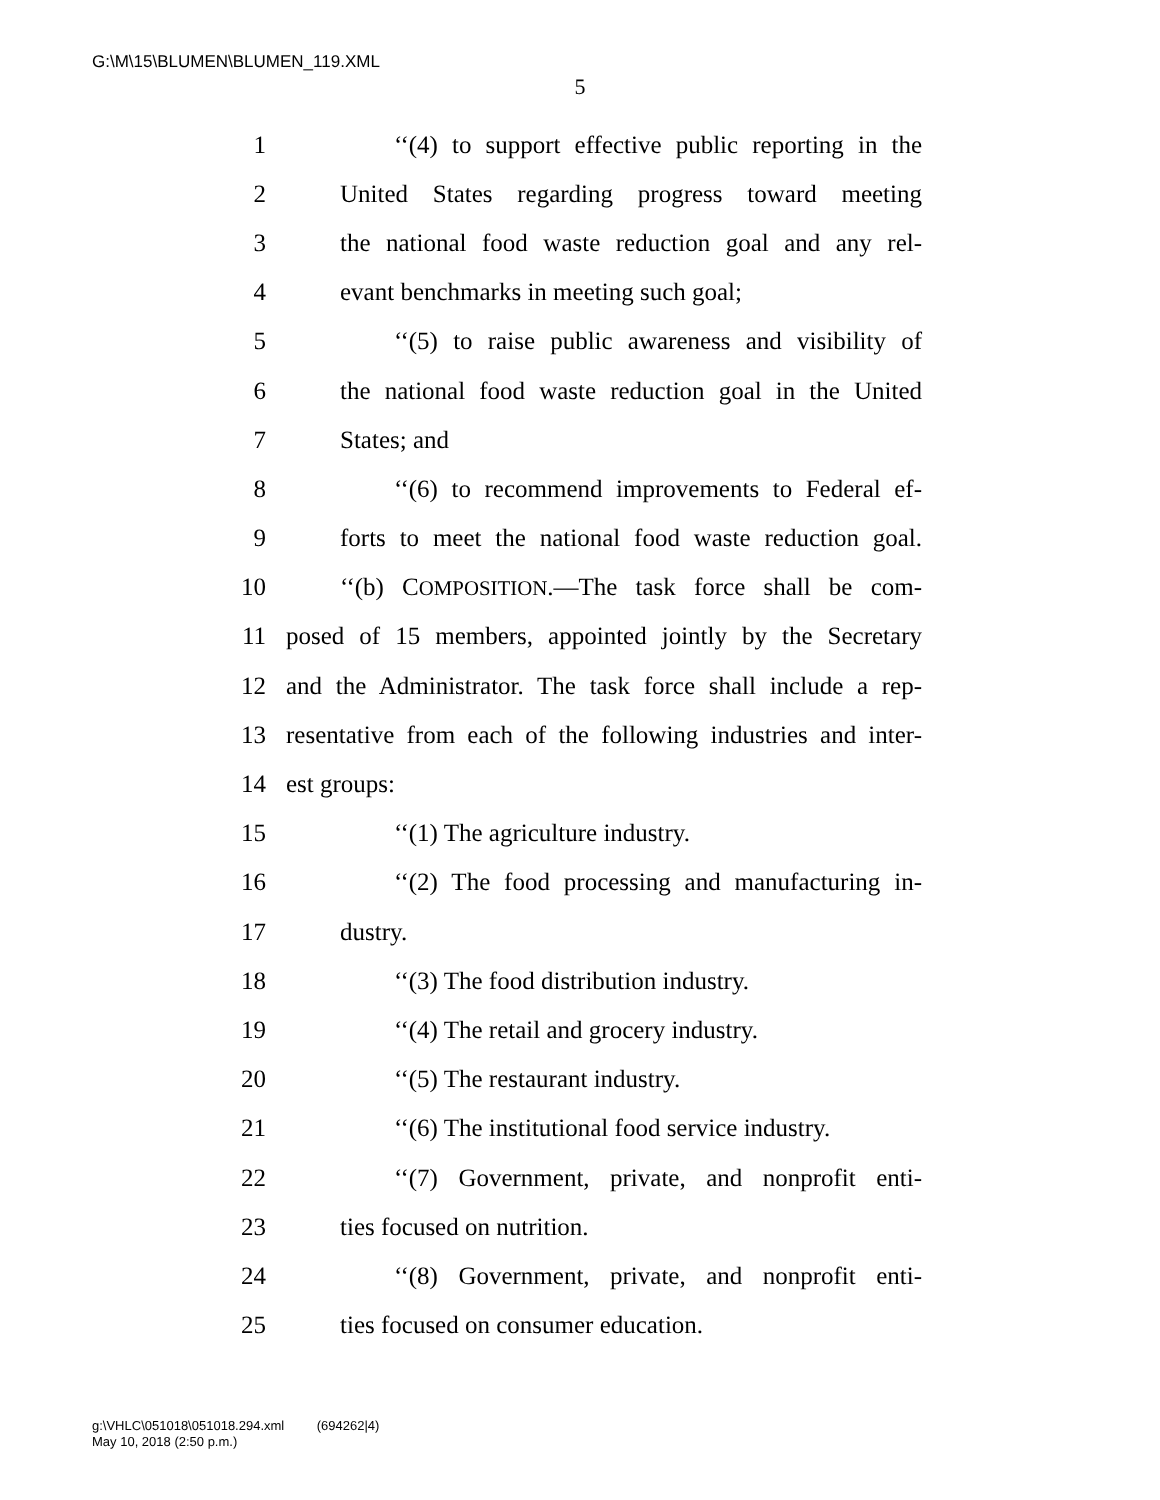G:\M\15\BLUMEN\BLUMEN_119.XML
5
1 ‘‘(4) to support effective public reporting in the
2 United States regarding progress toward meeting
3 the national food waste reduction goal and any rel-
4 evant benchmarks in meeting such goal;
5 ‘‘(5) to raise public awareness and visibility of
6 the national food waste reduction goal in the United
7 States; and
8 ‘‘(6) to recommend improvements to Federal ef-
9 forts to meet the national food waste reduction goal.
10 ‘‘(b) COMPOSITION.—The task force shall be com-
11 posed of 15 members, appointed jointly by the Secretary
12 and the Administrator. The task force shall include a rep-
13 resentative from each of the following industries and inter-
14 est groups:
15 ‘‘(1) The agriculture industry.
16 ‘‘(2) The food processing and manufacturing in-
17 dustry.
18 ‘‘(3) The food distribution industry.
19 ‘‘(4) The retail and grocery industry.
20 ‘‘(5) The restaurant industry.
21 ‘‘(6) The institutional food service industry.
22 ‘‘(7) Government, private, and nonprofit enti-
23 ties focused on nutrition.
24 ‘‘(8) Government, private, and nonprofit enti-
25 ties focused on consumer education.
g:\VHLC\051018\051018.294.xml (694262|4)
May 10, 2018 (2:50 p.m.)